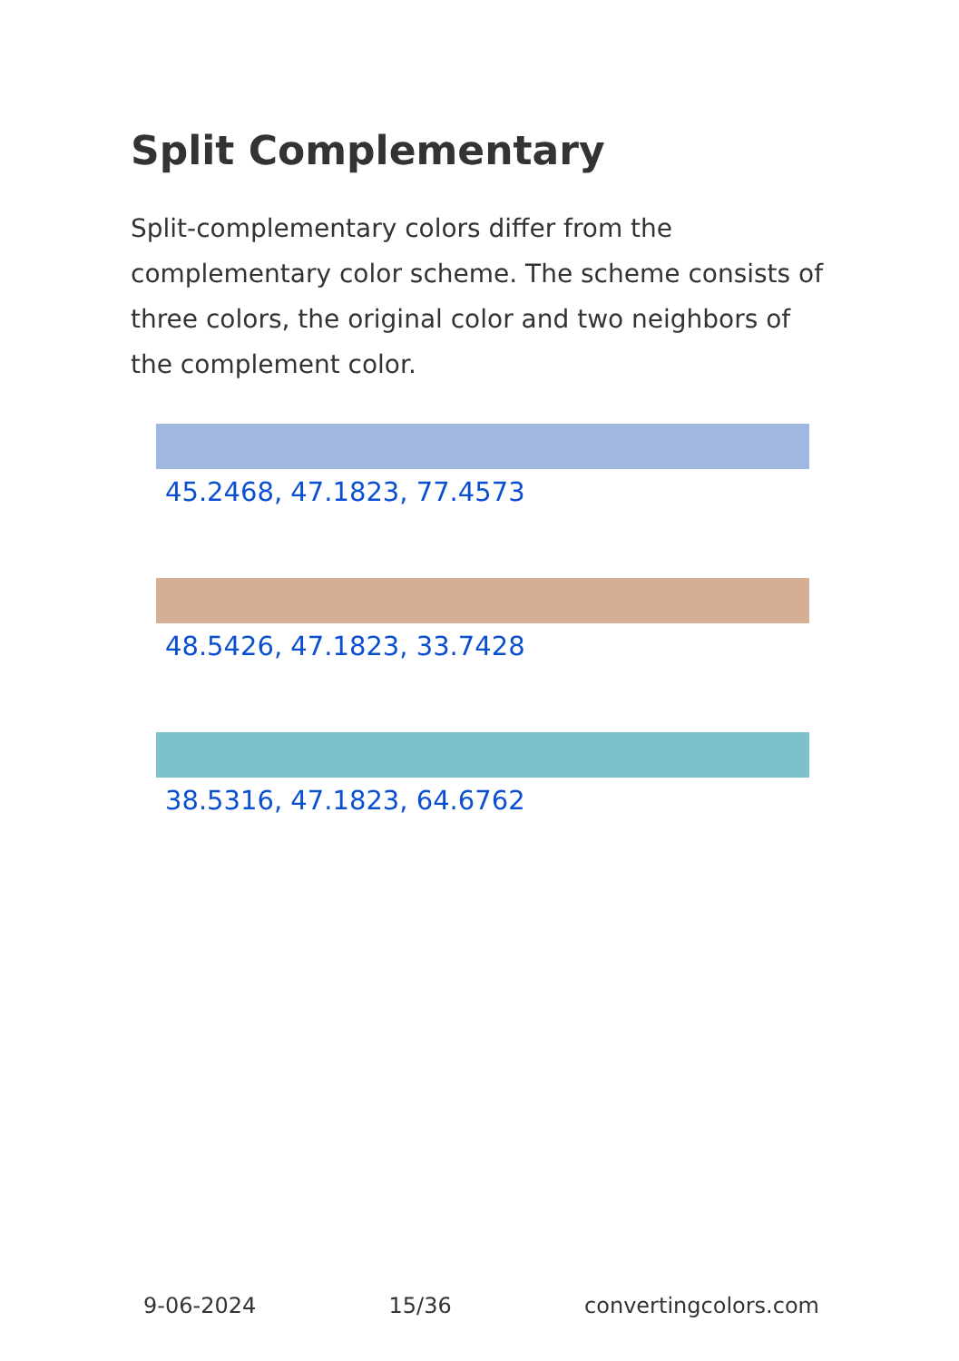Split Complementary
Split-complementary colors differ from the complementary color scheme. The scheme consists of three colors, the original color and two neighbors of the complement color.
45.2468, 47.1823, 77.4573
48.5426, 47.1823, 33.7428
38.5316, 47.1823, 64.6762
9-06-2024 15/36 convertingcolors.com